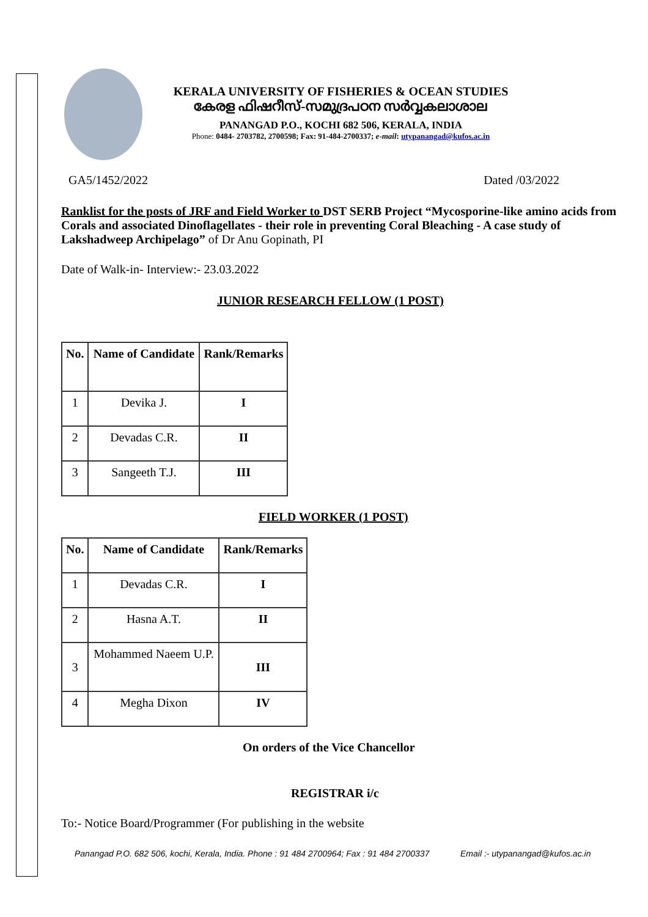KERALA UNIVERSITY OF FISHERIES & OCEAN STUDIES
കേരള ഫിഷറീസ്-സമുദ്രപഠന സർവ്വകലാശാല
PANANGAD P.O., KOCHI 682 506, KERALA, INDIA
Phone: 0484- 2703782, 2700598; Fax: 91-484-2700337; e-mail: utypanangad@kufos.ac.in
GA5/1452/2022 Dated /03/2022
Ranklist for the posts of JRF and Field Worker to DST SERB Project “Mycosporine-like amino acids from Corals and associated Dinoflagellates - their role in preventing Coral Bleaching - A case study of Lakshadweep Archipelago” of Dr Anu Gopinath, PI
Date of Walk-in- Interview:- 23.03.2022
JUNIOR RESEARCH FELLOW (1 POST)
| No. | Name of Candidate | Rank/Remarks |
| --- | --- | --- |
| 1 | Devika J. | I |
| 2 | Devadas C.R. | II |
| 3 | Sangeeth T.J. | III |
FIELD WORKER (1 POST)
| No. | Name of Candidate | Rank/Remarks |
| --- | --- | --- |
| 1 | Devadas C.R. | I |
| 2 | Hasna A.T. | II |
| 3 | Mohammed Naeem U.P. | III |
| 4 | Megha Dixon | IV |
On orders of the Vice Chancellor
REGISTRAR i/c
To:- Notice Board/Programmer (For publishing in the website
Panangad P.O. 682 506, kochi, Kerala, India. Phone : 91 484 2700964; Fax : 91 484 2700337 Email :- utypanangad@kufos.ac.in